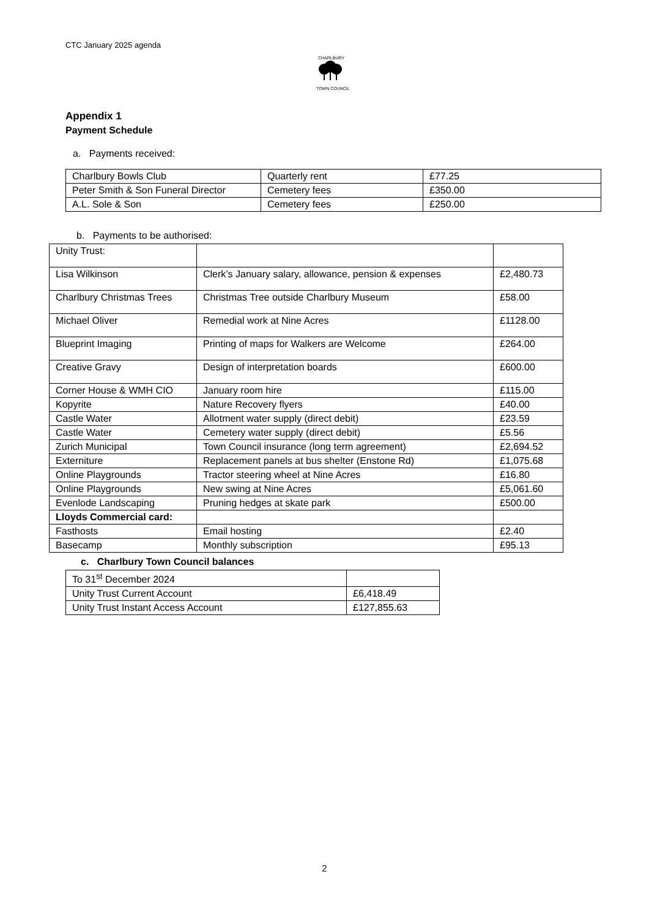CTC January 2025 agenda
CHARLBURY
TOWN COUNCIL
Appendix 1
Payment Schedule
a. Payments received:
| Charlbury Bowls Club | Quarterly rent | £77.25 |
| Peter Smith & Son Funeral Director | Cemetery fees | £350.00 |
| A.L. Sole & Son | Cemetery fees | £250.00 |
b. Payments to be authorised:
| Unity Trust: | | |
| Lisa Wilkinson | Clerk’s January salary, allowance, pension & expenses | £2,480.73 |
| Charlbury Christmas Trees | Christmas Tree outside Charlbury Museum | £58.00 |
| Michael Oliver | Remedial work at Nine Acres | £1128.00 |
| Blueprint Imaging | Printing of maps for Walkers are Welcome | £264.00 |
| Creative Gravy | Design of interpretation boards | £600.00 |
| Corner House & WMH CIO | January room hire | £115.00 |
| Kopyrite | Nature Recovery flyers | £40.00 |
| Castle Water | Allotment water supply (direct debit) | £23.59 |
| Castle Water | Cemetery water supply (direct debit) | £5.56 |
| Zurich Municipal | Town Council insurance (long term agreement) | £2,694.52 |
| Externiture | Replacement panels at bus shelter (Enstone Rd) | £1,075.68 |
| Online Playgrounds | Tractor steering wheel at Nine Acres | £16.80 |
| Online Playgrounds | New swing at Nine Acres | £5,061.60 |
| Evenlode Landscaping | Pruning hedges at skate park | £500.00 |
| Lloyds Commercial card: | | |
| Fasthosts | Email hosting | £2.40 |
| Basecamp | Monthly subscription | £95.13 |
c. Charlbury Town Council balances
| To 31<sup>st</sup> December 2024 | |
| Unity Trust Current Account | £6,418.49 |
| Unity Trust Instant Access Account | £127,855.63 |
2